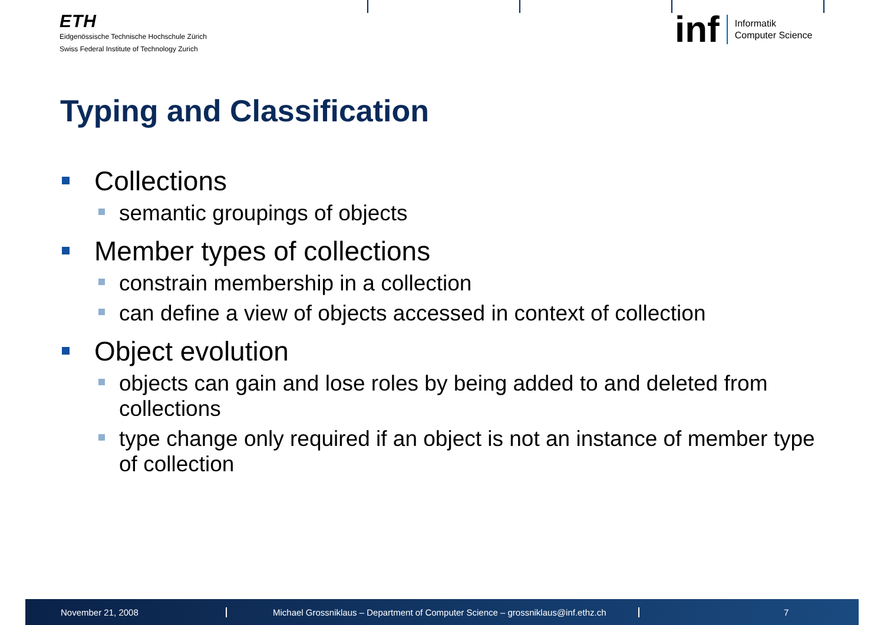ETH
Eidgenössische Technische Hochschule Zürich
Swiss Federal Institute of Technology Zurich
inf
Informatik
Computer Science
Typing and Classification
Collections
semantic groupings of objects
Member types of collections
constrain membership in a collection
can define a view of objects accessed in context of collection
Object evolution
objects can gain and lose roles by being added to and deleted from collections
type change only required if an object is not an instance of member type of collection
November 21, 2008
Michael Grossniklaus – Department of Computer Science – grossniklaus@inf.ethz.ch
7